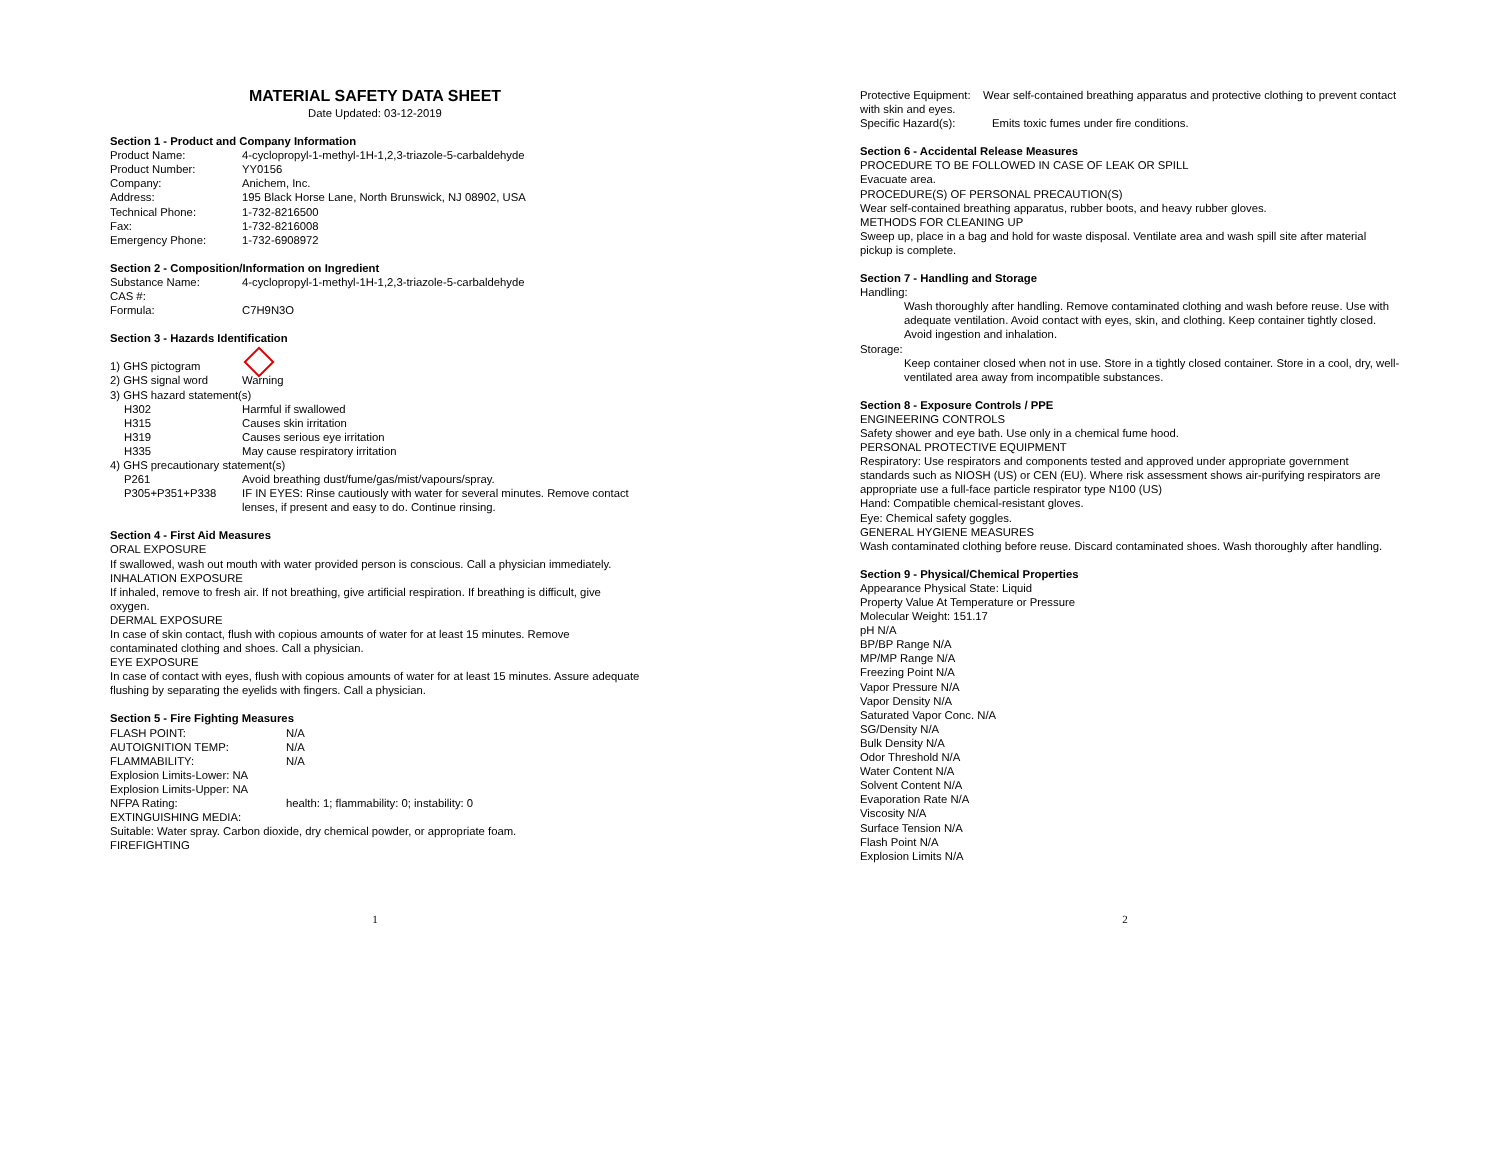MATERIAL SAFETY DATA SHEET
Date Updated: 03-12-2019
Section 1 - Product and Company Information
Product Name: 4-cyclopropyl-1-methyl-1H-1,2,3-triazole-5-carbaldehyde
Product Number: YY0156
Company: Anichem, Inc.
Address: 195 Black Horse Lane, North Brunswick, NJ 08902, USA
Technical Phone: 1-732-8216500
Fax: 1-732-8216008
Emergency Phone: 1-732-6908972
Section 2 - Composition/Information on Ingredient
Substance Name: 4-cyclopropyl-1-methyl-1H-1,2,3-triazole-5-carbaldehyde
CAS #:
Formula: C7H9N3O
Section 3 - Hazards Identification
1) GHS pictogram
2) GHS signal word Warning
3) GHS hazard statement(s)
H302 Harmful if swallowed
H315 Causes skin irritation
H319 Causes serious eye irritation
H335 May cause respiratory irritation
4) GHS precautionary statement(s)
P261 Avoid breathing dust/fume/gas/mist/vapours/spray.
P305+P351+P338 IF IN EYES: Rinse cautiously with water for several minutes. Remove contact lenses, if present and easy to do. Continue rinsing.
Section 4 - First Aid Measures
ORAL EXPOSURE
If swallowed, wash out mouth with water provided person is conscious. Call a physician immediately.
INHALATION EXPOSURE
If inhaled, remove to fresh air. If not breathing, give artificial respiration. If breathing is difficult, give oxygen.
DERMAL EXPOSURE
In case of skin contact, flush with copious amounts of water for at least 15 minutes. Remove contaminated clothing and shoes. Call a physician.
EYE EXPOSURE
In case of contact with eyes, flush with copious amounts of water for at least 15 minutes. Assure adequate flushing by separating the eyelids with fingers. Call a physician.
Section 5 - Fire Fighting Measures
FLASH POINT: N/A
AUTOIGNITION TEMP: N/A
FLAMMABILITY: N/A
Explosion Limits-Lower: NA
Explosion Limits-Upper: NA
NFPA Rating: health: 1; flammability: 0; instability: 0
EXTINGUISHING MEDIA:
Suitable: Water spray. Carbon dioxide, dry chemical powder, or appropriate foam.
FIREFIGHTING
1
Protective Equipment: Wear self-contained breathing apparatus and protective clothing to prevent contact with skin and eyes.
Specific Hazard(s): Emits toxic fumes under fire conditions.
Section 6 - Accidental Release Measures
PROCEDURE TO BE FOLLOWED IN CASE OF LEAK OR SPILL
Evacuate area.
PROCEDURE(S) OF PERSONAL PRECAUTION(S)
Wear self-contained breathing apparatus, rubber boots, and heavy rubber gloves.
METHODS FOR CLEANING UP
Sweep up, place in a bag and hold for waste disposal. Ventilate area and wash spill site after material pickup is complete.
Section 7 - Handling and Storage
Handling:
Wash thoroughly after handling. Remove contaminated clothing and wash before reuse. Use with adequate ventilation. Avoid contact with eyes, skin, and clothing. Keep container tightly closed. Avoid ingestion and inhalation.
Storage:
Keep container closed when not in use. Store in a tightly closed container. Store in a cool, dry, well-ventilated area away from incompatible substances.
Section 8 - Exposure Controls / PPE
ENGINEERING CONTROLS
Safety shower and eye bath. Use only in a chemical fume hood.
PERSONAL PROTECTIVE EQUIPMENT
Respiratory: Use respirators and components tested and approved under appropriate government standards such as NIOSH (US) or CEN (EU). Where risk assessment shows air-purifying respirators are appropriate use a full-face particle respirator type N100 (US)
Hand: Compatible chemical-resistant gloves.
Eye: Chemical safety goggles.
GENERAL HYGIENE MEASURES
Wash contaminated clothing before reuse. Discard contaminated shoes. Wash thoroughly after handling.
Section 9 - Physical/Chemical Properties
Appearance Physical State: Liquid
Property Value At Temperature or Pressure
Molecular Weight: 151.17
pH N/A
BP/BP Range N/A
MP/MP Range N/A
Freezing Point N/A
Vapor Pressure N/A
Vapor Density N/A
Saturated Vapor Conc. N/A
SG/Density N/A
Bulk Density N/A
Odor Threshold N/A
Water Content N/A
Solvent Content N/A
Evaporation Rate N/A
Viscosity N/A
Surface Tension N/A
Flash Point N/A
Explosion Limits N/A
2